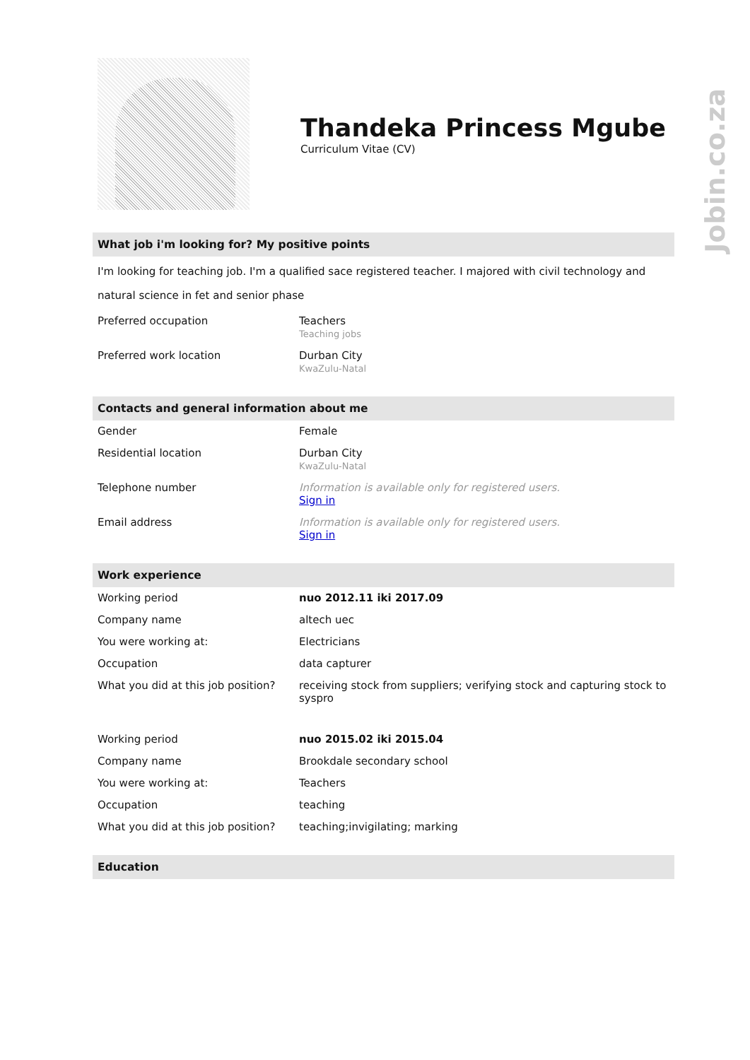Jobin.co.za
Thandeka Princess Mgube
Curriculum Vitae (CV)
What job i'm looking for? My positive points
I'm looking for teaching job. I'm a qualified sace registered teacher. I majored with civil technology and natural science in fet and senior phase
| Preferred occupation | Teachers Teaching jobs |
| Preferred work location | Durban City KwaZulu-Natal |
Contacts and general information about me
| Gender | Female |
| Residential location | Durban City KwaZulu-Natal |
| Telephone number | Information is available only for registered users. Sign in |
| Email address | Information is available only for registered users. Sign in |
Work experience
| Working period | nuo 2012.11 iki 2017.09 |
| Company name | altech uec |
| You were working at: | Electricians |
| Occupation | data capturer |
| What you did at this job position? | receiving stock from suppliers; verifying stock and capturing stock to syspro |
| Working period | nuo 2015.02 iki 2015.04 |
| Company name | Brookdale secondary school |
| You were working at: | Teachers |
| Occupation | teaching |
| What you did at this job position? | teaching;invigilating; marking |
Education